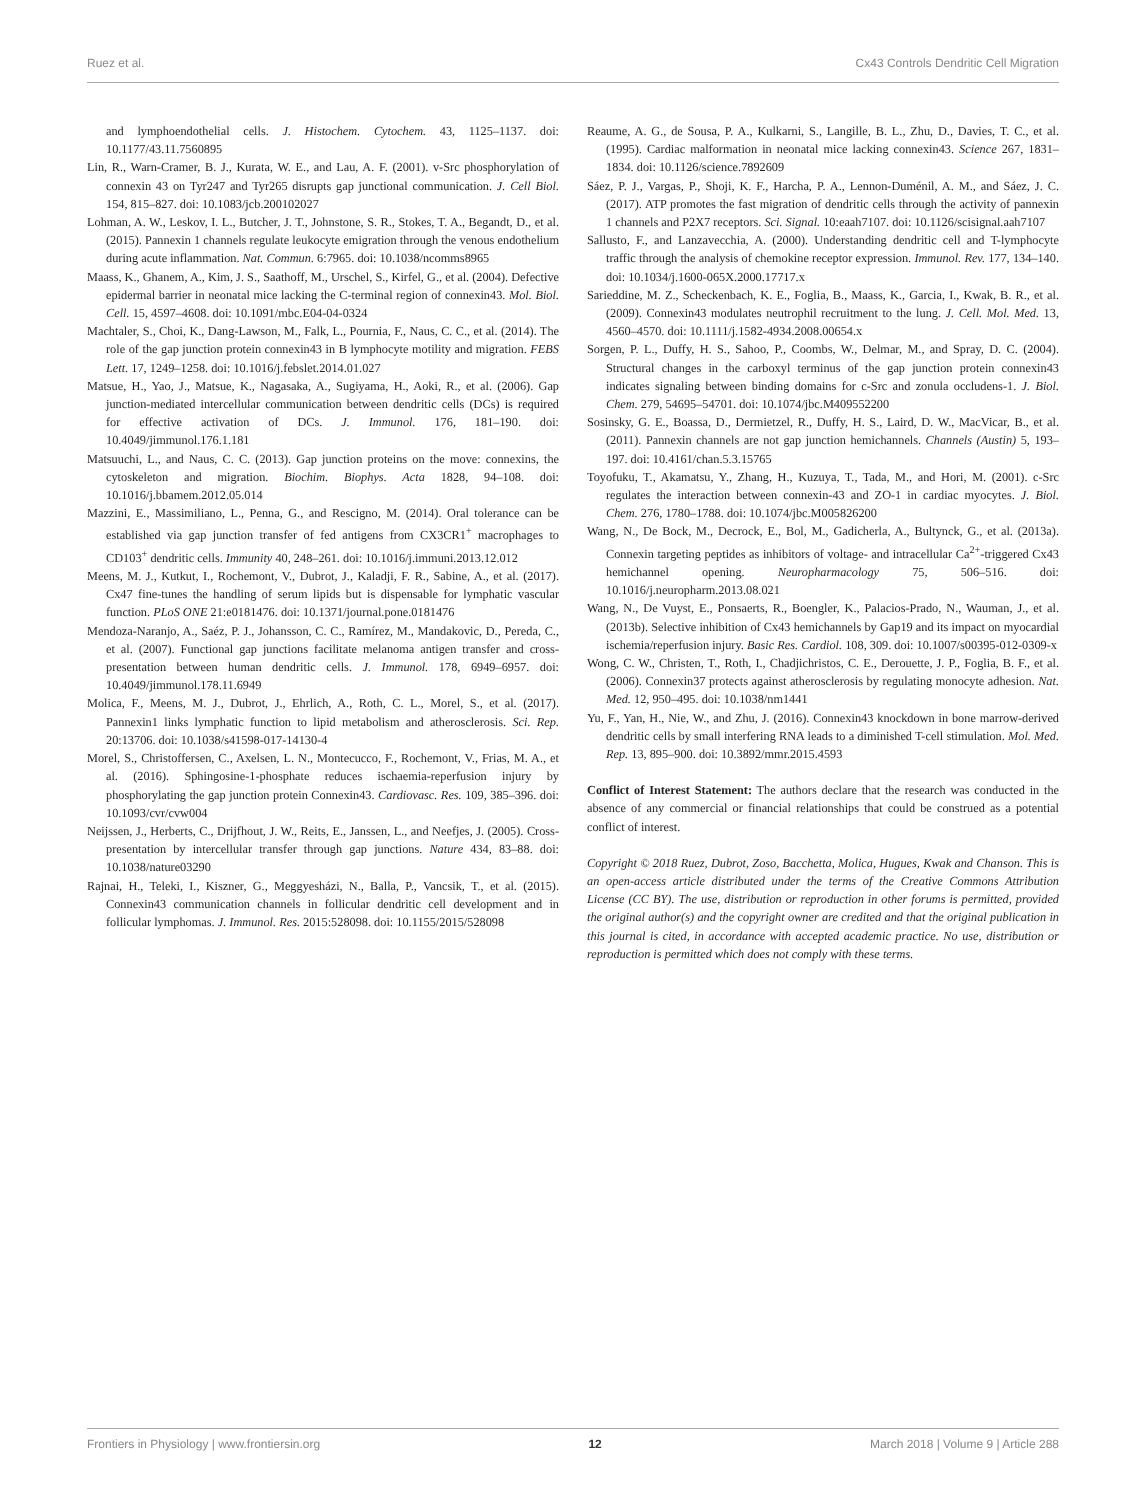Ruez et al. Cx43 Controls Dendritic Cell Migration
and lymphoendothelial cells. J. Histochem. Cytochem. 43, 1125–1137. doi: 10.1177/43.11.7560895
Lin, R., Warn-Cramer, B. J., Kurata, W. E., and Lau, A. F. (2001). v-Src phosphorylation of connexin 43 on Tyr247 and Tyr265 disrupts gap junctional communication. J. Cell Biol. 154, 815–827. doi: 10.1083/jcb.200102027
Lohman, A. W., Leskov, I. L., Butcher, J. T., Johnstone, S. R., Stokes, T. A., Begandt, D., et al. (2015). Pannexin 1 channels regulate leukocyte emigration through the venous endothelium during acute inflammation. Nat. Commun. 6:7965. doi: 10.1038/ncomms8965
Maass, K., Ghanem, A., Kim, J. S., Saathoff, M., Urschel, S., Kirfel, G., et al. (2004). Defective epidermal barrier in neonatal mice lacking the C-terminal region of connexin43. Mol. Biol. Cell. 15, 4597–4608. doi: 10.1091/mbc.E04-04-0324
Machtaler, S., Choi, K., Dang-Lawson, M., Falk, L., Pournia, F., Naus, C. C., et al. (2014). The role of the gap junction protein connexin43 in B lymphocyte motility and migration. FEBS Lett. 17, 1249–1258. doi: 10.1016/j.febslet.2014.01.027
Matsue, H., Yao, J., Matsue, K., Nagasaka, A., Sugiyama, H., Aoki, R., et al. (2006). Gap junction-mediated intercellular communication between dendritic cells (DCs) is required for effective activation of DCs. J. Immunol. 176, 181–190. doi: 10.4049/jimmunol.176.1.181
Matsuuchi, L., and Naus, C. C. (2013). Gap junction proteins on the move: connexins, the cytoskeleton and migration. Biochim. Biophys. Acta 1828, 94–108. doi: 10.1016/j.bbamem.2012.05.014
Mazzini, E., Massimiliano, L., Penna, G., and Rescigno, M. (2014). Oral tolerance can be established via gap junction transfer of fed antigens from CX3CR1<sup>+</sup> macrophages to CD103<sup>+</sup> dendritic cells. Immunity 40, 248–261. doi: 10.1016/j.immuni.2013.12.012
Meens, M. J., Kutkut, I., Rochemont, V., Dubrot, J., Kaladji, F. R., Sabine, A., et al. (2017). Cx47 fine-tunes the handling of serum lipids but is dispensable for lymphatic vascular function. PLoS ONE 21:e0181476. doi: 10.1371/journal.pone.0181476
Mendoza-Naranjo, A., Saéz, P. J., Johansson, C. C., Ramírez, M., Mandakovic, D., Pereda, C., et al. (2007). Functional gap junctions facilitate melanoma antigen transfer and cross-presentation between human dendritic cells. J. Immunol. 178, 6949–6957. doi: 10.4049/jimmunol.178.11.6949
Molica, F., Meens, M. J., Dubrot, J., Ehrlich, A., Roth, C. L., Morel, S., et al. (2017). Pannexin1 links lymphatic function to lipid metabolism and atherosclerosis. Sci. Rep. 20:13706. doi: 10.1038/s41598-017-14130-4
Morel, S., Christoffersen, C., Axelsen, L. N., Montecucco, F., Rochemont, V., Frias, M. A., et al. (2016). Sphingosine-1-phosphate reduces ischaemia-reperfusion injury by phosphorylating the gap junction protein Connexin43. Cardiovasc. Res. 109, 385–396. doi: 10.1093/cvr/cvw004
Neijssen, J., Herberts, C., Drijfhout, J. W., Reits, E., Janssen, L., and Neefjes, J. (2005). Cross-presentation by intercellular transfer through gap junctions. Nature 434, 83–88. doi: 10.1038/nature03290
Rajnai, H., Teleki, I., Kiszner, G., Meggyesházi, N., Balla, P., Vancsik, T., et al. (2015). Connexin43 communication channels in follicular dendritic cell development and in follicular lymphomas. J. Immunol. Res. 2015:528098. doi: 10.1155/2015/528098
Reaume, A. G., de Sousa, P. A., Kulkarni, S., Langille, B. L., Zhu, D., Davies, T. C., et al. (1995). Cardiac malformation in neonatal mice lacking connexin43. Science 267, 1831–1834. doi: 10.1126/science.7892609
Sáez, P. J., Vargas, P., Shoji, K. F., Harcha, P. A., Lennon-Duménil, A. M., and Sáez, J. C. (2017). ATP promotes the fast migration of dendritic cells through the activity of pannexin 1 channels and P2X7 receptors. Sci. Signal. 10:eaah7107. doi: 10.1126/scisignal.aah7107
Sallusto, F., and Lanzavecchia, A. (2000). Understanding dendritic cell and T-lymphocyte traffic through the analysis of chemokine receptor expression. Immunol. Rev. 177, 134–140. doi: 10.1034/j.1600-065X.2000.17717.x
Sarieddine, M. Z., Scheckenbach, K. E., Foglia, B., Maass, K., Garcia, I., Kwak, B. R., et al. (2009). Connexin43 modulates neutrophil recruitment to the lung. J. Cell. Mol. Med. 13, 4560–4570. doi: 10.1111/j.1582-4934.2008.00654.x
Sorgen, P. L., Duffy, H. S., Sahoo, P., Coombs, W., Delmar, M., and Spray, D. C. (2004). Structural changes in the carboxyl terminus of the gap junction protein connexin43 indicates signaling between binding domains for c-Src and zonula occludens-1. J. Biol. Chem. 279, 54695–54701. doi: 10.1074/jbc.M409552200
Sosinsky, G. E., Boassa, D., Dermietzel, R., Duffy, H. S., Laird, D. W., MacVicar, B., et al. (2011). Pannexin channels are not gap junction hemichannels. Channels (Austin) 5, 193–197. doi: 10.4161/chan.5.3.15765
Toyofuku, T., Akamatsu, Y., Zhang, H., Kuzuya, T., Tada, M., and Hori, M. (2001). c-Src regulates the interaction between connexin-43 and ZO-1 in cardiac myocytes. J. Biol. Chem. 276, 1780–1788. doi: 10.1074/jbc.M005826200
Wang, N., De Bock, M., Decrock, E., Bol, M., Gadicherla, A., Bultynck, G., et al. (2013a). Connexin targeting peptides as inhibitors of voltage- and intracellular Ca<sup>2+</sup>-triggered Cx43 hemichannel opening. Neuropharmacology 75, 506–516. doi: 10.1016/j.neuropharm.2013.08.021
Wang, N., De Vuyst, E., Ponsaerts, R., Boengler, K., Palacios-Prado, N., Wauman, J., et al. (2013b). Selective inhibition of Cx43 hemichannels by Gap19 and its impact on myocardial ischemia/reperfusion injury. Basic Res. Cardiol. 108, 309. doi: 10.1007/s00395-012-0309-x
Wong, C. W., Christen, T., Roth, I., Chadjichristos, C. E., Derouette, J. P., Foglia, B. F., et al. (2006). Connexin37 protects against atherosclerosis by regulating monocyte adhesion. Nat. Med. 12, 950–495. doi: 10.1038/nm1441
Yu, F., Yan, H., Nie, W., and Zhu, J. (2016). Connexin43 knockdown in bone marrow-derived dendritic cells by small interfering RNA leads to a diminished T-cell stimulation. Mol. Med. Rep. 13, 895–900. doi: 10.3892/mmr.2015.4593
Conflict of Interest Statement: The authors declare that the research was conducted in the absence of any commercial or financial relationships that could be construed as a potential conflict of interest.
Copyright © 2018 Ruez, Dubrot, Zoso, Bacchetta, Molica, Hugues, Kwak and Chanson. This is an open-access article distributed under the terms of the Creative Commons Attribution License (CC BY). The use, distribution or reproduction in other forums is permitted, provided the original author(s) and the copyright owner are credited and that the original publication in this journal is cited, in accordance with accepted academic practice. No use, distribution or reproduction is permitted which does not comply with these terms.
Frontiers in Physiology | www.frontiersin.org 12 March 2018 | Volume 9 | Article 288